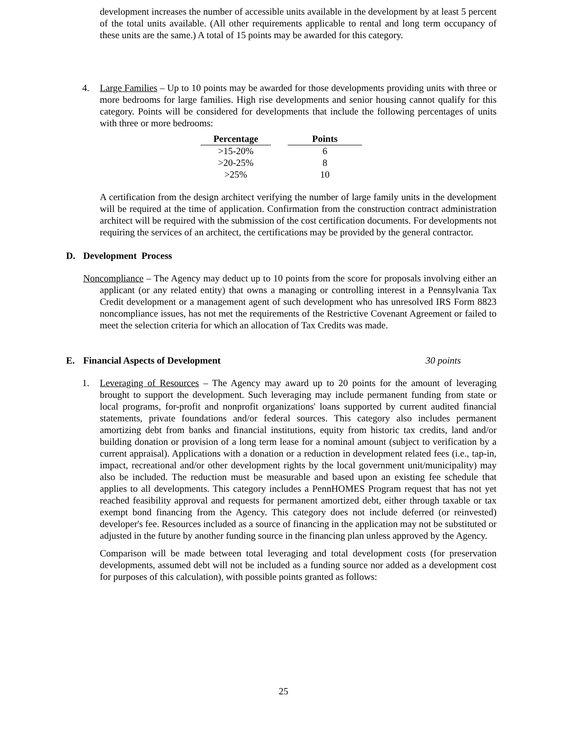development increases the number of accessible units available in the development by at least 5 percent of the total units available. (All other requirements applicable to rental and long term occupancy of these units are the same.) A total of 15 points may be awarded for this category.
4. Large Families – Up to 10 points may be awarded for those developments providing units with three or more bedrooms for large families. High rise developments and senior housing cannot qualify for this category. Points will be considered for developments that include the following percentages of units with three or more bedrooms:
| Percentage | | Points |
| --- | --- | --- |
| >15-20% | | 6 |
| >20-25% | | 8 |
| >25% | | 10 |
A certification from the design architect verifying the number of large family units in the development will be required at the time of application. Confirmation from the construction contract administration architect will be required with the submission of the cost certification documents. For developments not requiring the services of an architect, the certifications may be provided by the general contractor.
D. Development Process
Noncompliance – The Agency may deduct up to 10 points from the score for proposals involving either an applicant (or any related entity) that owns a managing or controlling interest in a Pennsylvania Tax Credit development or a management agent of such development who has unresolved IRS Form 8823 noncompliance issues, has not met the requirements of the Restrictive Covenant Agreement or failed to meet the selection criteria for which an allocation of Tax Credits was made.
E. Financial Aspects of Development 30 points
1. Leveraging of Resources – The Agency may award up to 20 points for the amount of leveraging brought to support the development. Such leveraging may include permanent funding from state or local programs, for-profit and nonprofit organizations' loans supported by current audited financial statements, private foundations and/or federal sources. This category also includes permanent amortizing debt from banks and financial institutions, equity from historic tax credits, land and/or building donation or provision of a long term lease for a nominal amount (subject to verification by a current appraisal). Applications with a donation or a reduction in development related fees (i.e., tap-in, impact, recreational and/or other development rights by the local government unit/municipality) may also be included. The reduction must be measurable and based upon an existing fee schedule that applies to all developments. This category includes a PennHOMES Program request that has not yet reached feasibility approval and requests for permanent amortized debt, either through taxable or tax exempt bond financing from the Agency. This category does not include deferred (or reinvested) developer's fee. Resources included as a source of financing in the application may not be substituted or adjusted in the future by another funding source in the financing plan unless approved by the Agency.
Comparison will be made between total leveraging and total development costs (for preservation developments, assumed debt will not be included as a funding source nor added as a development cost for purposes of this calculation), with possible points granted as follows:
25